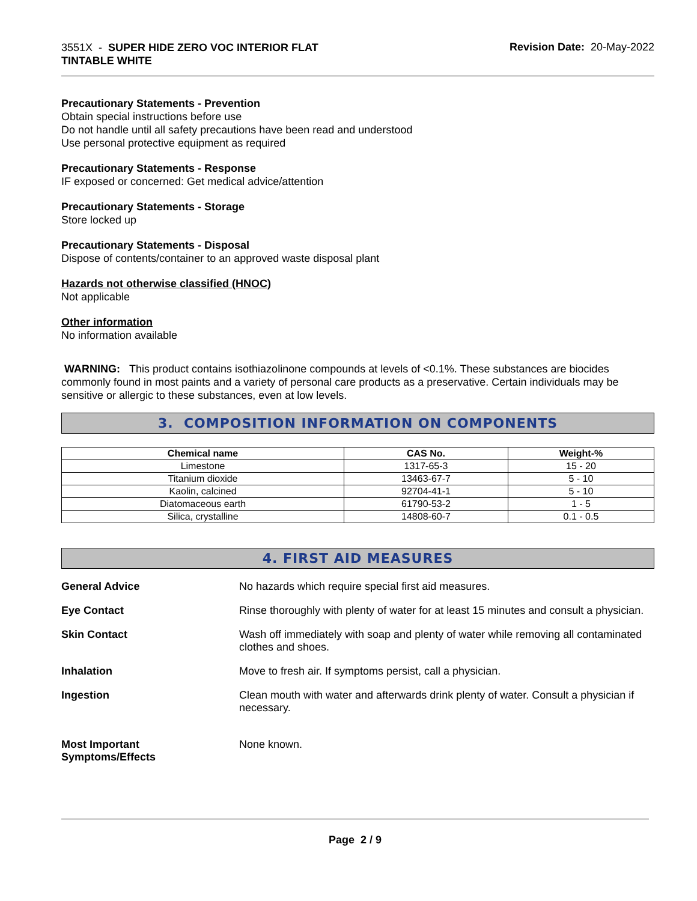3551X - SUPER HIDE ZERO VOC INTERIOR FLAT
TINTABLE WHITE
Revision Date: 20-May-2022
Precautionary Statements - Prevention
Obtain special instructions before use
Do not handle until all safety precautions have been read and understood
Use personal protective equipment as required
Precautionary Statements - Response
IF exposed or concerned: Get medical advice/attention
Precautionary Statements - Storage
Store locked up
Precautionary Statements - Disposal
Dispose of contents/container to an approved waste disposal plant
Hazards not otherwise classified (HNOC)
Not applicable
Other information
No information available
WARNING: This product contains isothiazolinone compounds at levels of <0.1%. These substances are biocides commonly found in most paints and a variety of personal care products as a preservative. Certain individuals may be sensitive or allergic to these substances, even at low levels.
3. COMPOSITION INFORMATION ON COMPONENTS
| Chemical name | CAS No. | Weight-% |
| --- | --- | --- |
| Limestone | 1317-65-3 | 15 - 20 |
| Titanium dioxide | 13463-67-7 | 5 - 10 |
| Kaolin, calcined | 92704-41-1 | 5 - 10 |
| Diatomaceous earth | 61790-53-2 | 1 - 5 |
| Silica, crystalline | 14808-60-7 | 0.1 - 0.5 |
4. FIRST AID MEASURES
General Advice No hazards which require special first aid measures.
Eye Contact Rinse thoroughly with plenty of water for at least 15 minutes and consult a physician.
Skin Contact Wash off immediately with soap and plenty of water while removing all contaminated clothes and shoes.
Inhalation Move to fresh air. If symptoms persist, call a physician.
Ingestion Clean mouth with water and afterwards drink plenty of water. Consult a physician if necessary.
Most Important
Symptoms/Effects
None known.
Page 2 / 9